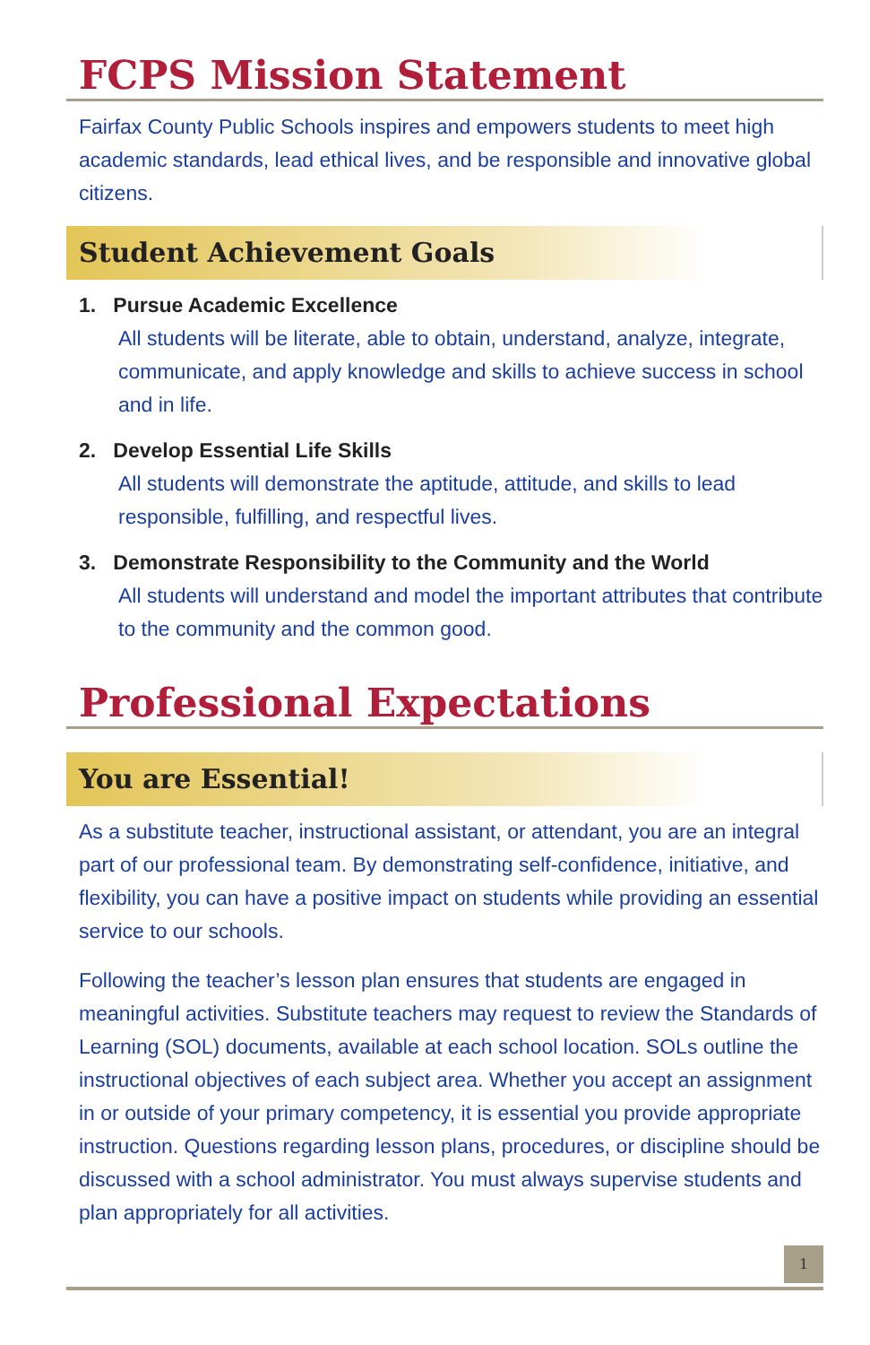FCPS Mission Statement
Fairfax County Public Schools inspires and empowers students to meet high academic standards, lead ethical lives, and be responsible and innovative global citizens.
Student Achievement Goals
1. Pursue Academic Excellence
All students will be literate, able to obtain, understand, analyze, integrate, communicate, and apply knowledge and skills to achieve success in school and in life.
2. Develop Essential Life Skills
All students will demonstrate the aptitude, attitude, and skills to lead responsible, fulfilling, and respectful lives.
3. Demonstrate Responsibility to the Community and the World
All students will understand and model the important attributes that contribute to the community and the common good.
Professional Expectations
You are Essential!
As a substitute teacher, instructional assistant, or attendant, you are an integral part of our professional team. By demonstrating self-confidence, initiative, and flexibility, you can have a positive impact on students while providing an essential service to our schools.
Following the teacher’s lesson plan ensures that students are engaged in meaningful activities. Substitute teachers may request to review the Standards of Learning (SOL) documents, available at each school location. SOLs outline the instructional objectives of each subject area. Whether you accept an assignment in or outside of your primary competency, it is essential you provide appropriate instruction. Questions regarding lesson plans, procedures, or discipline should be discussed with a school administrator. You must always supervise students and plan appropriately for all activities.
1